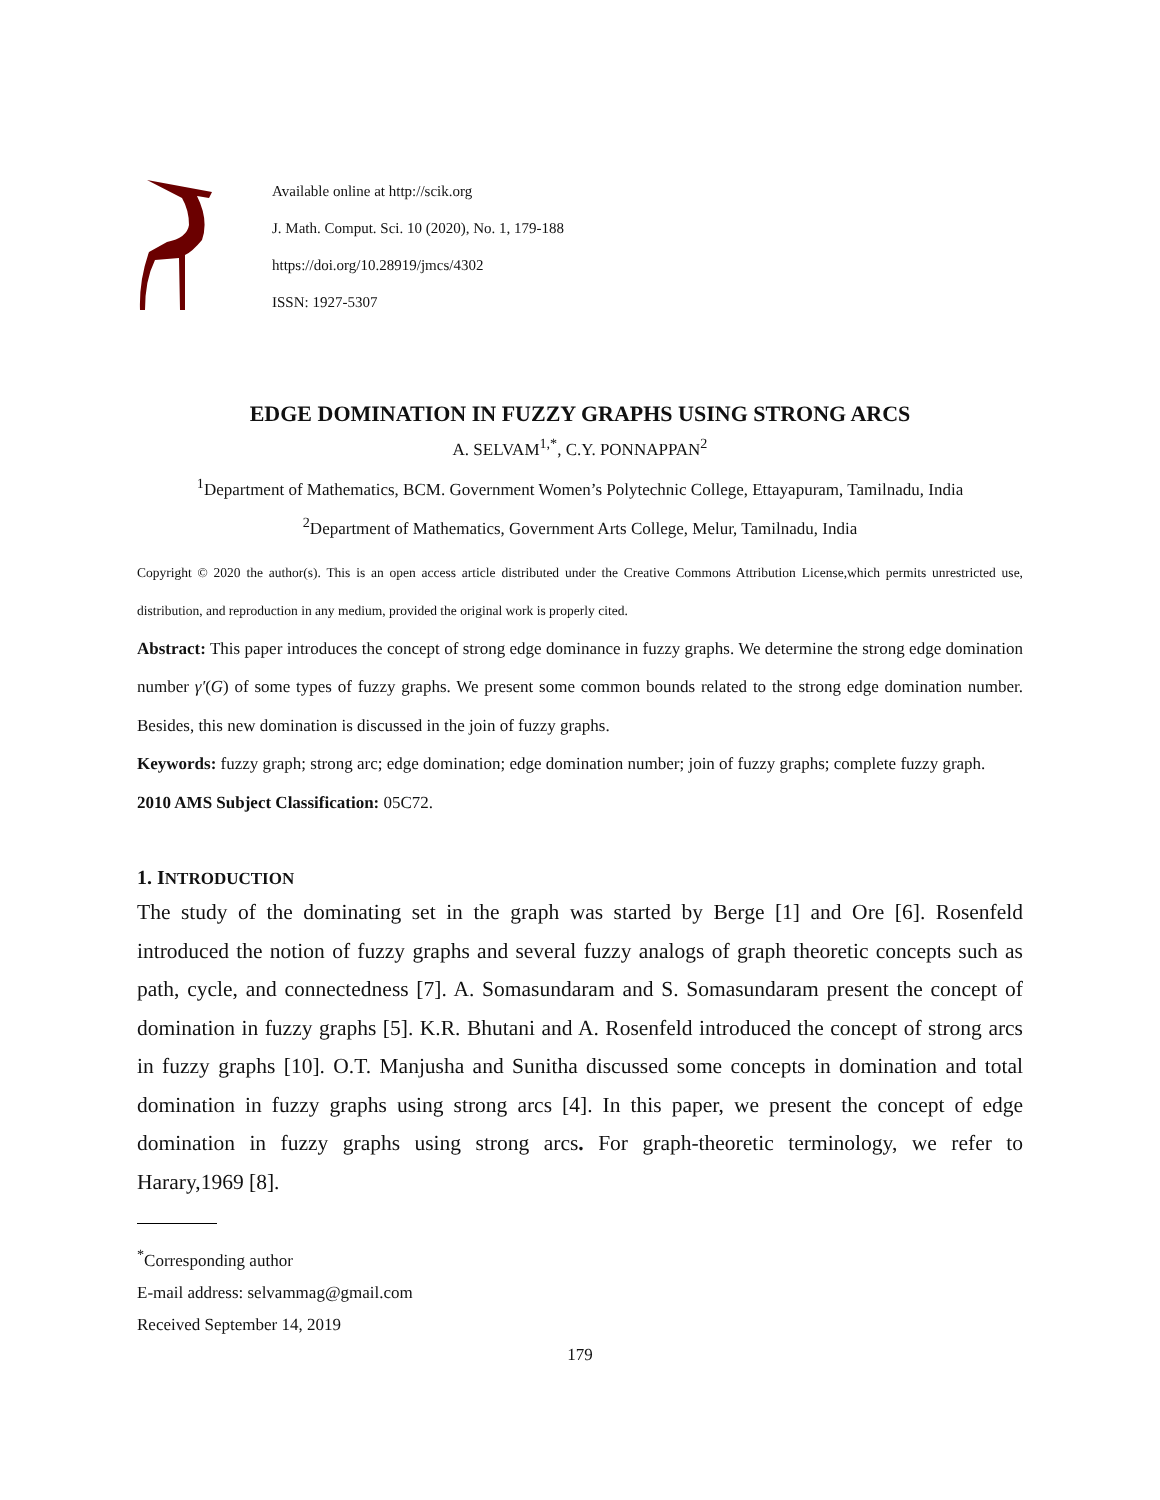Available online at http://scik.org
J. Math. Comput. Sci. 10 (2020), No. 1, 179-188
https://doi.org/10.28919/jmcs/4302
ISSN: 1927-5307
EDGE DOMINATION IN FUZZY GRAPHS USING STRONG ARCS
A. SELVAM<sup>1,*</sup>, C.Y. PONNAPPAN<sup>2</sup>
<sup>1</sup> Department of Mathematics, BCM. Government Women’s Polytechnic College, Ettayapuram, Tamilnadu, India
<sup>2</sup> Department of Mathematics, Government Arts College, Melur, Tamilnadu, India
Copyright © 2020 the author(s). This is an open access article distributed under the Creative Commons Attribution License,which permits unrestricted use, distribution, and reproduction in any medium, provided the original work is properly cited.
Abstract: This paper introduces the concept of strong edge dominance in fuzzy graphs. We determine the strong edge domination number γ′(G) of some types of fuzzy graphs. We present some common bounds related to the strong edge domination number. Besides, this new domination is discussed in the join of fuzzy graphs.
Keywords: fuzzy graph; strong arc; edge domination; edge domination number; join of fuzzy graphs; complete fuzzy graph.
2010 AMS Subject Classification: 05C72.
1. INTRODUCTION
The study of the dominating set in the graph was started by Berge [1] and Ore [6]. Rosenfeld introduced the notion of fuzzy graphs and several fuzzy analogs of graph theoretic concepts such as path, cycle, and connectedness [7]. A. Somasundaram and S. Somasundaram present the concept of domination in fuzzy graphs [5]. K.R. Bhutani and A. Rosenfeld introduced the concept of strong arcs in fuzzy graphs [10]. O.T. Manjusha and Sunitha discussed some concepts in domination and total domination in fuzzy graphs using strong arcs [4]. In this paper, we present the concept of edge domination in fuzzy graphs using strong arcs. For graph-theoretic terminology, we refer to Harary,1969 [8].
<sup>*</sup> Corresponding author
E-mail address: selvammag@gmail.com
Received September 14, 2019
179